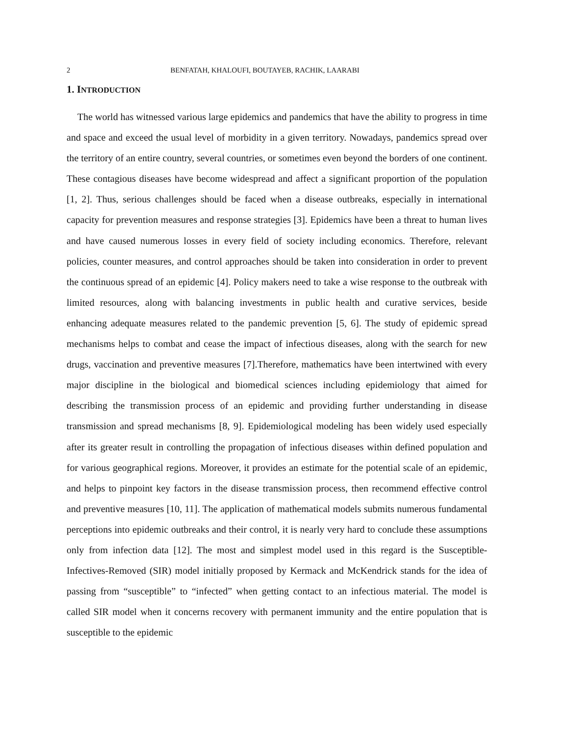2 BENFATAH, KHALOUFI, BOUTAYEB, RACHIK, LAARABI
1. INTRODUCTION
The world has witnessed various large epidemics and pandemics that have the ability to progress in time and space and exceed the usual level of morbidity in a given territory. Nowadays, pandemics spread over the territory of an entire country, several countries, or sometimes even beyond the borders of one continent. These contagious diseases have become widespread and affect a significant proportion of the population [1, 2]. Thus, serious challenges should be faced when a disease outbreaks, especially in international capacity for prevention measures and response strategies [3]. Epidemics have been a threat to human lives and have caused numerous losses in every field of society including economics. Therefore, relevant policies, counter measures, and control approaches should be taken into consideration in order to prevent the continuous spread of an epidemic [4]. Policy makers need to take a wise response to the outbreak with limited resources, along with balancing investments in public health and curative services, beside enhancing adequate measures related to the pandemic prevention [5, 6]. The study of epidemic spread mechanisms helps to combat and cease the impact of infectious diseases, along with the search for new drugs, vaccination and preventive measures [7].Therefore, mathematics have been intertwined with every major discipline in the biological and biomedical sciences including epidemiology that aimed for describing the transmission process of an epidemic and providing further understanding in disease transmission and spread mechanisms [8, 9]. Epidemiological modeling has been widely used especially after its greater result in controlling the propagation of infectious diseases within defined population and for various geographical regions. Moreover, it provides an estimate for the potential scale of an epidemic, and helps to pinpoint key factors in the disease transmission process, then recommend effective control and preventive measures [10, 11]. The application of mathematical models submits numerous fundamental perceptions into epidemic outbreaks and their control, it is nearly very hard to conclude these assumptions only from infection data [12]. The most and simplest model used in this regard is the Susceptible-Infectives-Removed (SIR) model initially proposed by Kermack and McKendrick stands for the idea of passing from “susceptible” to “infected” when getting contact to an infectious material. The model is called SIR model when it concerns recovery with permanent immunity and the entire population that is susceptible to the epidemic